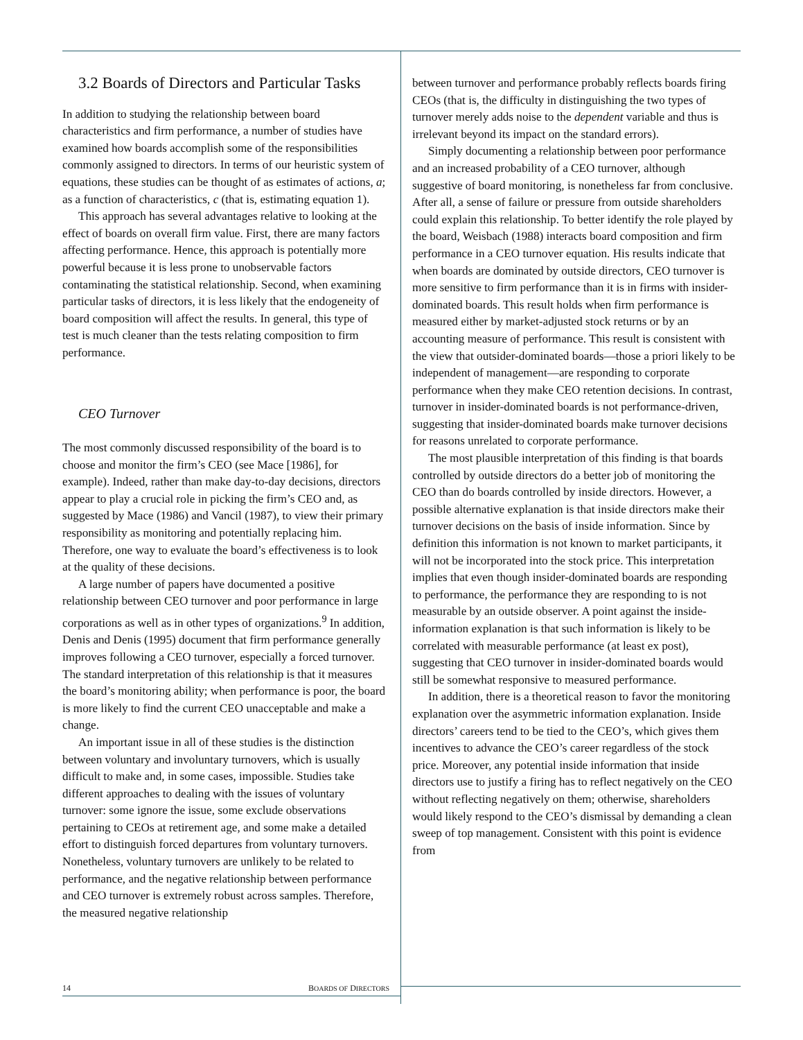3.2 Boards of Directors and Particular Tasks
In addition to studying the relationship between board characteristics and firm performance, a number of studies have examined how boards accomplish some of the responsibilities commonly assigned to directors. In terms of our heuristic system of equations, these studies can be thought of as estimates of actions, a; as a function of characteristics, c (that is, estimating equation 1).
This approach has several advantages relative to looking at the effect of boards on overall firm value. First, there are many factors affecting performance. Hence, this approach is potentially more powerful because it is less prone to unobservable factors contaminating the statistical relationship. Second, when examining particular tasks of directors, it is less likely that the endogeneity of board composition will affect the results. In general, this type of test is much cleaner than the tests relating composition to firm performance.
CEO Turnover
The most commonly discussed responsibility of the board is to choose and monitor the firm’s CEO (see Mace [1986], for example). Indeed, rather than make day-to-day decisions, directors appear to play a crucial role in picking the firm’s CEO and, as suggested by Mace (1986) and Vancil (1987), to view their primary responsibility as monitoring and potentially replacing him. Therefore, one way to evaluate the board’s effectiveness is to look at the quality of these decisions.
A large number of papers have documented a positive relationship between CEO turnover and poor performance in large corporations as well as in other types of organizations.<sup>9</sup> In addition, Denis and Denis (1995) document that firm performance generally improves following a CEO turnover, especially a forced turnover. The standard interpretation of this relationship is that it measures the board’s monitoring ability; when performance is poor, the board is more likely to find the current CEO unacceptable and make a change.
An important issue in all of these studies is the distinction between voluntary and involuntary turnovers, which is usually difficult to make and, in some cases, impossible. Studies take different approaches to dealing with the issues of voluntary turnover: some ignore the issue, some exclude observations pertaining to CEOs at retirement age, and some make a detailed effort to distinguish forced departures from voluntary turnovers. Nonetheless, voluntary turnovers are unlikely to be related to performance, and the negative relationship between performance and CEO turnover is extremely robust across samples. Therefore, the measured negative relationship
between turnover and performance probably reflects boards firing CEOs (that is, the difficulty in distinguishing the two types of turnover merely adds noise to the dependent variable and thus is irrelevant beyond its impact on the standard errors).
Simply documenting a relationship between poor performance and an increased probability of a CEO turnover, although suggestive of board monitoring, is nonetheless far from conclusive. After all, a sense of failure or pressure from outside shareholders could explain this relationship. To better identify the role played by the board, Weisbach (1988) interacts board composition and firm performance in a CEO turnover equation. His results indicate that when boards are dominated by outside directors, CEO turnover is more sensitive to firm performance than it is in firms with insider-dominated boards. This result holds when firm performance is measured either by market-adjusted stock returns or by an accounting measure of performance. This result is consistent with the view that outsider-dominated boards—those a priori likely to be independent of management—are responding to corporate performance when they make CEO retention decisions. In contrast, turnover in insider-dominated boards is not performance-driven, suggesting that insider-dominated boards make turnover decisions for reasons unrelated to corporate performance.
The most plausible interpretation of this finding is that boards controlled by outside directors do a better job of monitoring the CEO than do boards controlled by inside directors. However, a possible alternative explanation is that inside directors make their turnover decisions on the basis of inside information. Since by definition this information is not known to market participants, it will not be incorporated into the stock price. This interpretation implies that even though insider-dominated boards are responding to performance, the performance they are responding to is not measurable by an outside observer. A point against the inside-information explanation is that such information is likely to be correlated with measurable performance (at least ex post), suggesting that CEO turnover in insider-dominated boards would still be somewhat responsive to measured performance.
In addition, there is a theoretical reason to favor the monitoring explanation over the asymmetric information explanation. Inside directors’ careers tend to be tied to the CEO’s, which gives them incentives to advance the CEO’s career regardless of the stock price. Moreover, any potential inside information that inside directors use to justify a firing has to reflect negatively on the CEO without reflecting negatively on them; otherwise, shareholders would likely respond to the CEO’s dismissal by demanding a clean sweep of top management. Consistent with this point is evidence from
14 BOARDS OF DIRECTORS